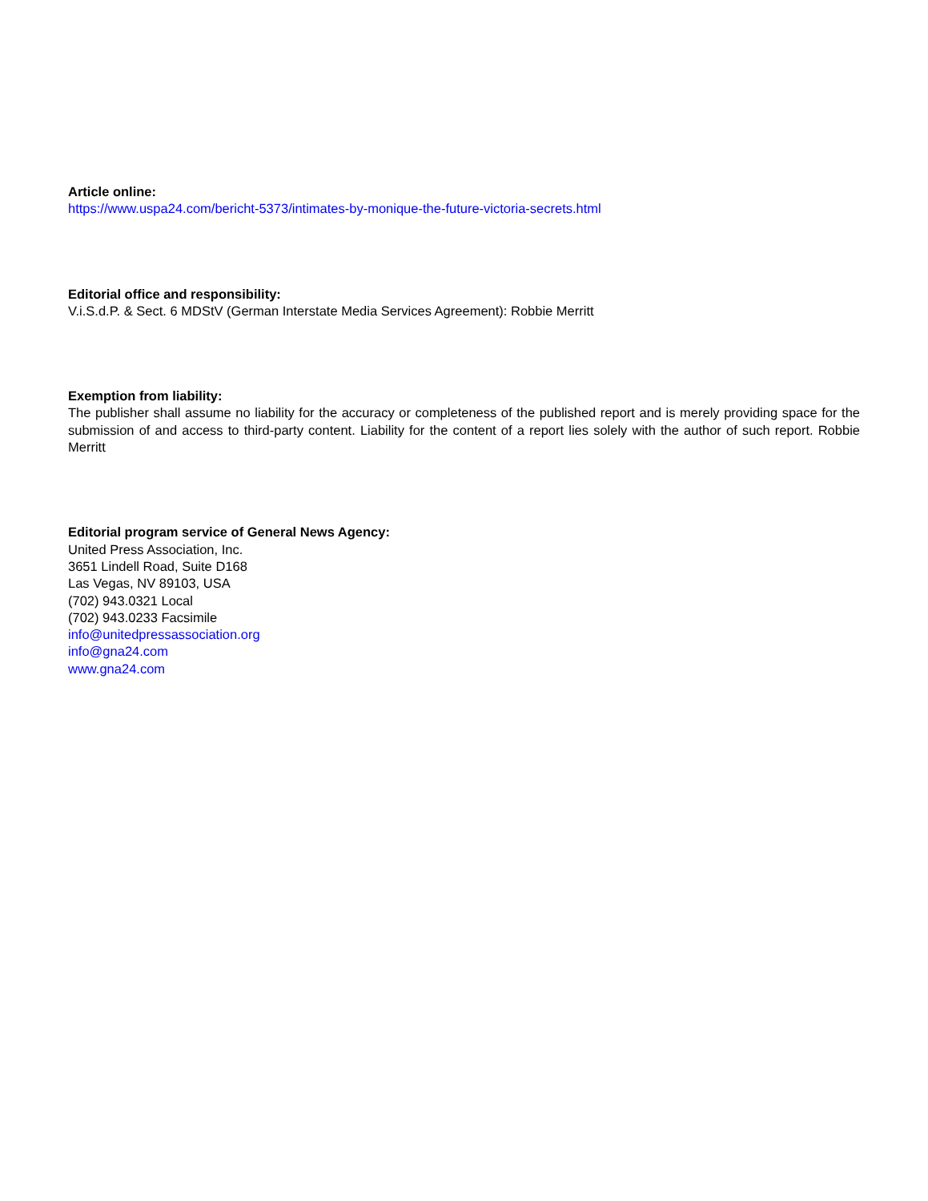Article online:
https://www.uspa24.com/bericht-5373/intimates-by-monique-the-future-victoria-secrets.html
Editorial office and responsibility:
V.i.S.d.P. & Sect. 6 MDStV (German Interstate Media Services Agreement): Robbie Merritt
Exemption from liability:
The publisher shall assume no liability for the accuracy or completeness of the published report and is merely providing space for the submission of and access to third-party content. Liability for the content of a report lies solely with the author of such report. Robbie Merritt
Editorial program service of General News Agency:
United Press Association, Inc.
3651 Lindell Road, Suite D168
Las Vegas, NV 89103, USA
(702) 943.0321 Local
(702) 943.0233 Facsimile
info@unitedpressassociation.org
info@gna24.com
www.gna24.com